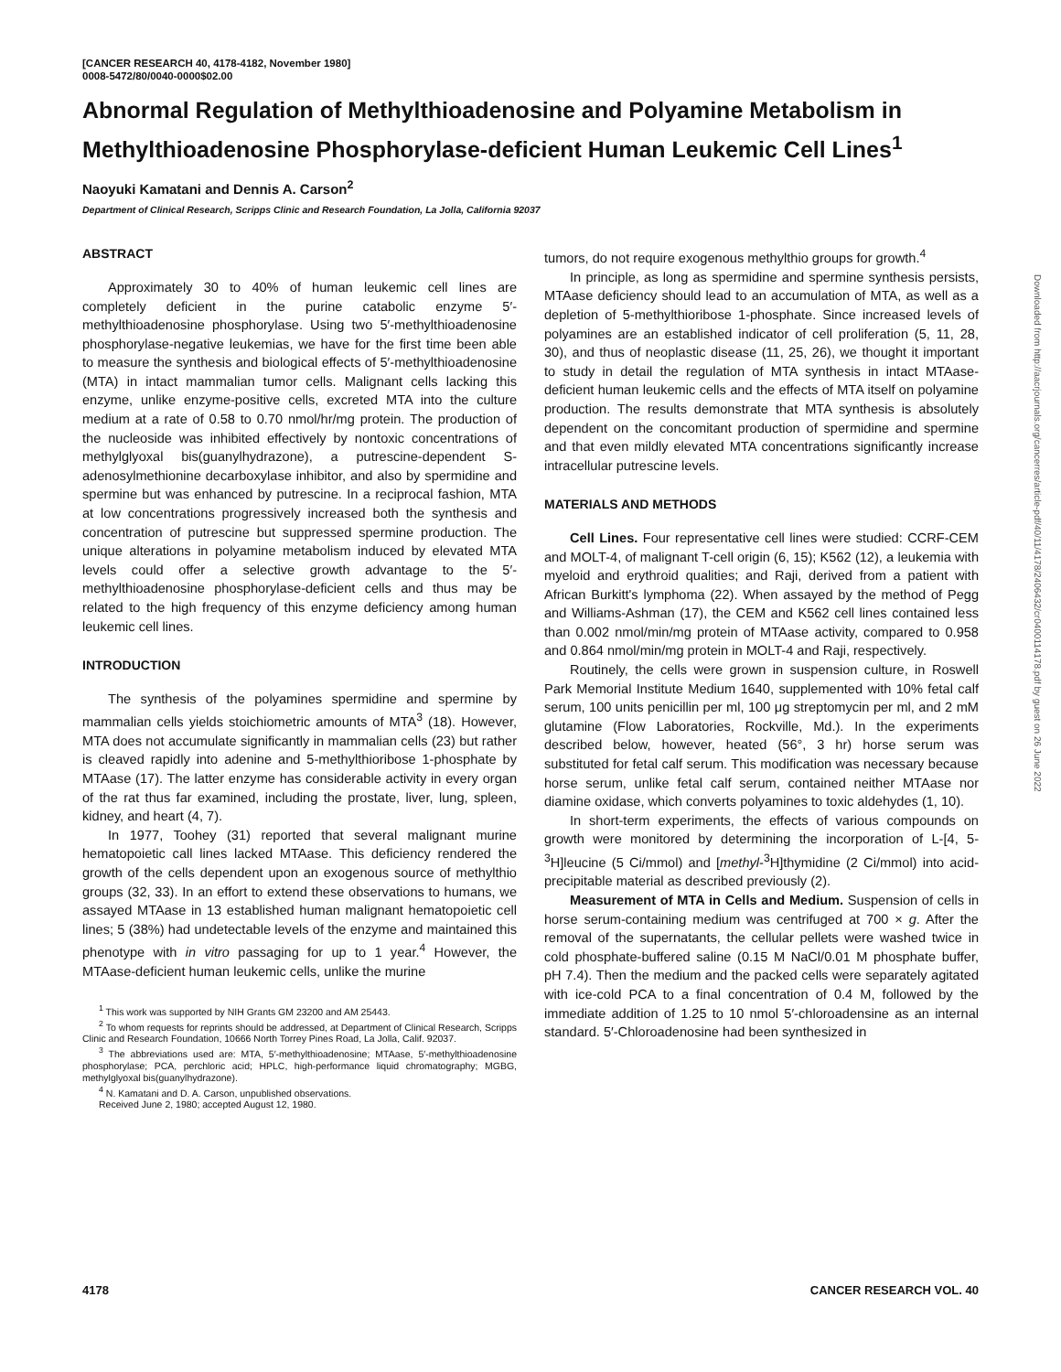[CANCER RESEARCH 40, 4178-4182, November 1980]
0008-5472/80/0040-0000$02.00
Abnormal Regulation of Methylthioadenosine and Polyamine Metabolism in Methylthioadenosine Phosphorylase-deficient Human Leukemic Cell Lines<sup>1</sup>
Naoyuki Kamatani and Dennis A. Carson<sup>2</sup>
Department of Clinical Research, Scripps Clinic and Research Foundation, La Jolla, California 92037
ABSTRACT
Approximately 30 to 40% of human leukemic cell lines are completely deficient in the purine catabolic enzyme 5′-methylthioadenosine phosphorylase. Using two 5′-methylthioadenosine phosphorylase-negative leukemias, we have for the first time been able to measure the synthesis and biological effects of 5′-methylthioadenosine (MTA) in intact mammalian tumor cells. Malignant cells lacking this enzyme, unlike enzyme-positive cells, excreted MTA into the culture medium at a rate of 0.58 to 0.70 nmol/hr/mg protein. The production of the nucleoside was inhibited effectively by nontoxic concentrations of methylglyoxal bis(guanylhydrazone), a putrescine-dependent S-adenosylmethionine decarboxylase inhibitor, and also by spermidine and spermine but was enhanced by putrescine. In a reciprocal fashion, MTA at low concentrations progressively increased both the synthesis and concentration of putrescine but suppressed spermine production. The unique alterations in polyamine metabolism induced by elevated MTA levels could offer a selective growth advantage to the 5′-methylthioadenosine phosphorylase-deficient cells and thus may be related to the high frequency of this enzyme deficiency among human leukemic cell lines.
INTRODUCTION
The synthesis of the polyamines spermidine and spermine by mammalian cells yields stoichiometric amounts of MTA<sup>3</sup> (18). However, MTA does not accumulate significantly in mammalian cells (23) but rather is cleaved rapidly into adenine and 5-methylthioribose 1-phosphate by MTAase (17). The latter enzyme has considerable activity in every organ of the rat thus far examined, including the prostate, liver, lung, spleen, kidney, and heart (4, 7).
In 1977, Toohey (31) reported that several malignant murine hematopoietic call lines lacked MTAase. This deficiency rendered the growth of the cells dependent upon an exogenous source of methylthio groups (32, 33). In an effort to extend these observations to humans, we assayed MTAase in 13 established human malignant hematopoietic cell lines; 5 (38%) had undetectable levels of the enzyme and maintained this phenotype with in vitro passaging for up to 1 year.<sup>4</sup> However, the MTAase-deficient human leukemic cells, unlike the murine
<sup>1</sup> This work was supported by NIH Grants GM 23200 and AM 25443.
<sup>2</sup> To whom requests for reprints should be addressed, at Department of Clinical Research, Scripps Clinic and Research Foundation, 10666 North Torrey Pines Road, La Jolla, Calif. 92037.
<sup>3</sup> The abbreviations used are: MTA, 5′-methylthioadenosine; MTAase, 5′-methylthioadenosine phosphorylase; PCA, perchloric acid; HPLC, high-performance liquid chromatography; MGBG, methylglyoxal bis(guanylhydrazone).
<sup>4</sup> N. Kamatani and D. A. Carson, unpublished observations.
Received June 2, 1980; accepted August 12, 1980.
tumors, do not require exogenous methylthio groups for growth.<sup>4</sup>
In principle, as long as spermidine and spermine synthesis persists, MTAase deficiency should lead to an accumulation of MTA, as well as a depletion of 5-methylthioribose 1-phosphate. Since increased levels of polyamines are an established indicator of cell proliferation (5, 11, 28, 30), and thus of neoplastic disease (11, 25, 26), we thought it important to study in detail the regulation of MTA synthesis in intact MTAase-deficient human leukemic cells and the effects of MTA itself on polyamine production. The results demonstrate that MTA synthesis is absolutely dependent on the concomitant production of spermidine and spermine and that even mildly elevated MTA concentrations significantly increase intracellular putrescine levels.
MATERIALS AND METHODS
Cell Lines. Four representative cell lines were studied: CCRF-CEM and MOLT-4, of malignant T-cell origin (6, 15); K562 (12), a leukemia with myeloid and erythroid qualities; and Raji, derived from a patient with African Burkitt's lymphoma (22). When assayed by the method of Pegg and Williams-Ashman (17), the CEM and K562 cell lines contained less than 0.002 nmol/min/mg protein of MTAase activity, compared to 0.958 and 0.864 nmol/min/mg protein in MOLT-4 and Raji, respectively.
Routinely, the cells were grown in suspension culture, in Roswell Park Memorial Institute Medium 1640, supplemented with 10% fetal calf serum, 100 units penicillin per ml, 100 μg streptomycin per ml, and 2 mM glutamine (Flow Laboratories, Rockville, Md.). In the experiments described below, however, heated (56°, 3 hr) horse serum was substituted for fetal calf serum. This modification was necessary because horse serum, unlike fetal calf serum, contained neither MTAase nor diamine oxidase, which converts polyamines to toxic aldehydes (1, 10).
In short-term experiments, the effects of various compounds on growth were monitored by determining the incorporation of L-[4, 5-<sup>3</sup>H]leucine (5 Ci/mmol) and [methyl-<sup>3</sup>H]thymidine (2 Ci/mmol) into acid-precipitable material as described previously (2).
Measurement of MTA in Cells and Medium. Suspension of cells in horse serum-containing medium was centrifuged at 700 × g. After the removal of the supernatants, the cellular pellets were washed twice in cold phosphate-buffered saline (0.15 M NaCl/0.01 M phosphate buffer, pH 7.4). Then the medium and the packed cells were separately agitated with ice-cold PCA to a final concentration of 0.4 M, followed by the immediate addition of 1.25 to 10 nmol 5′-chloroadensine as an internal standard. 5′-Chloroadenosine had been synthesized in
4178 CANCER RESEARCH VOL. 40
Downloaded from http://aacrjournals.org/cancerres/article-pdf/40/11/4178/2406432/cr0400114178.pdf by guest on 26 June 2022